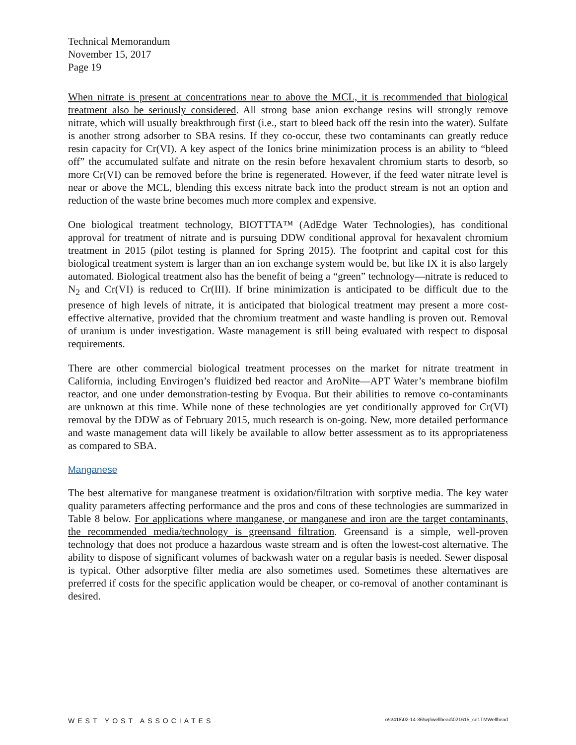Technical Memorandum
November 15, 2017
Page 19
When nitrate is present at concentrations near to above the MCL, it is recommended that biological treatment also be seriously considered. All strong base anion exchange resins will strongly remove nitrate, which will usually breakthrough first (i.e., start to bleed back off the resin into the water). Sulfate is another strong adsorber to SBA resins. If they co-occur, these two contaminants can greatly reduce resin capacity for Cr(VI). A key aspect of the Ionics brine minimization process is an ability to “bleed off” the accumulated sulfate and nitrate on the resin before hexavalent chromium starts to desorb, so more Cr(VI) can be removed before the brine is regenerated. However, if the feed water nitrate level is near or above the MCL, blending this excess nitrate back into the product stream is not an option and reduction of the waste brine becomes much more complex and expensive.
One biological treatment technology, BIOTTTA™ (AdEdge Water Technologies), has conditional approval for treatment of nitrate and is pursuing DDW conditional approval for hexavalent chromium treatment in 2015 (pilot testing is planned for Spring 2015). The footprint and capital cost for this biological treatment system is larger than an ion exchange system would be, but like IX it is also largely automated. Biological treatment also has the benefit of being a “green” technology—nitrate is reduced to N<sub>2</sub> and Cr(VI) is reduced to Cr(III). If brine minimization is anticipated to be difficult due to the presence of high levels of nitrate, it is anticipated that biological treatment may present a more cost-effective alternative, provided that the chromium treatment and waste handling is proven out. Removal of uranium is under investigation. Waste management is still being evaluated with respect to disposal requirements.
There are other commercial biological treatment processes on the market for nitrate treatment in California, including Envirogen’s fluidized bed reactor and AroNite—APT Water’s membrane biofilm reactor, and one under demonstration-testing by Evoqua. But their abilities to remove co-contaminants are unknown at this time. While none of these technologies are yet conditionally approved for Cr(VI) removal by the DDW as of February 2015, much research is on-going. New, more detailed performance and waste management data will likely be available to allow better assessment as to its appropriateness as compared to SBA.
Manganese
The best alternative for manganese treatment is oxidation/filtration with sorptive media. The key water quality parameters affecting performance and the pros and cons of these technologies are summarized in Table 8 below. For applications where manganese, or manganese and iron are the target contaminants, the recommended media/technology is greensand filtration. Greensand is a simple, well-proven technology that does not produce a hazardous waste stream and is often the lowest-cost alternative. The ability to dispose of significant volumes of backwash water on a regular basis is needed. Sewer disposal is typical. Other adsorptive filter media are also sometimes used. Sometimes these alternatives are preferred if costs for the specific application would be cheaper, or co-removal of another contaminant is desired.
WEST YOST ASSOCIATES o\c\418\02-14-36\wp\wellhead\021615_ce1TMWellhead